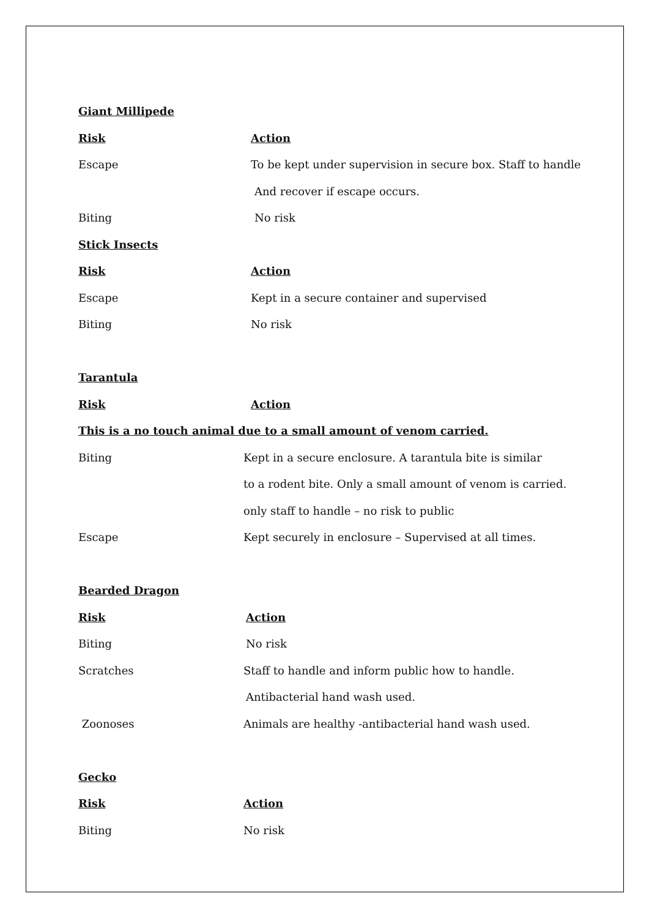Giant Millipede
Risk Action
Escape To be kept under supervision in secure box. Staff to handle
And recover if escape occurs.
Biting No risk
Stick Insects
Risk Action
Escape Kept in a secure container and supervised
Biting No risk
Tarantula
Risk Action
This is a no touch animal due to a small amount of venom carried.
Biting Kept in a secure enclosure. A tarantula bite is similar
to a rodent bite. Only a small amount of venom is carried.
only staff to handle – no risk to public
Escape Kept securely in enclosure – Supervised at all times.
Bearded Dragon
Risk Action
Biting No risk
Scratches Staff to handle and inform public how to handle.
Antibacterial hand wash used.
Zoonoses Animals are healthy -antibacterial hand wash used.
Gecko
Risk Action
Biting No risk